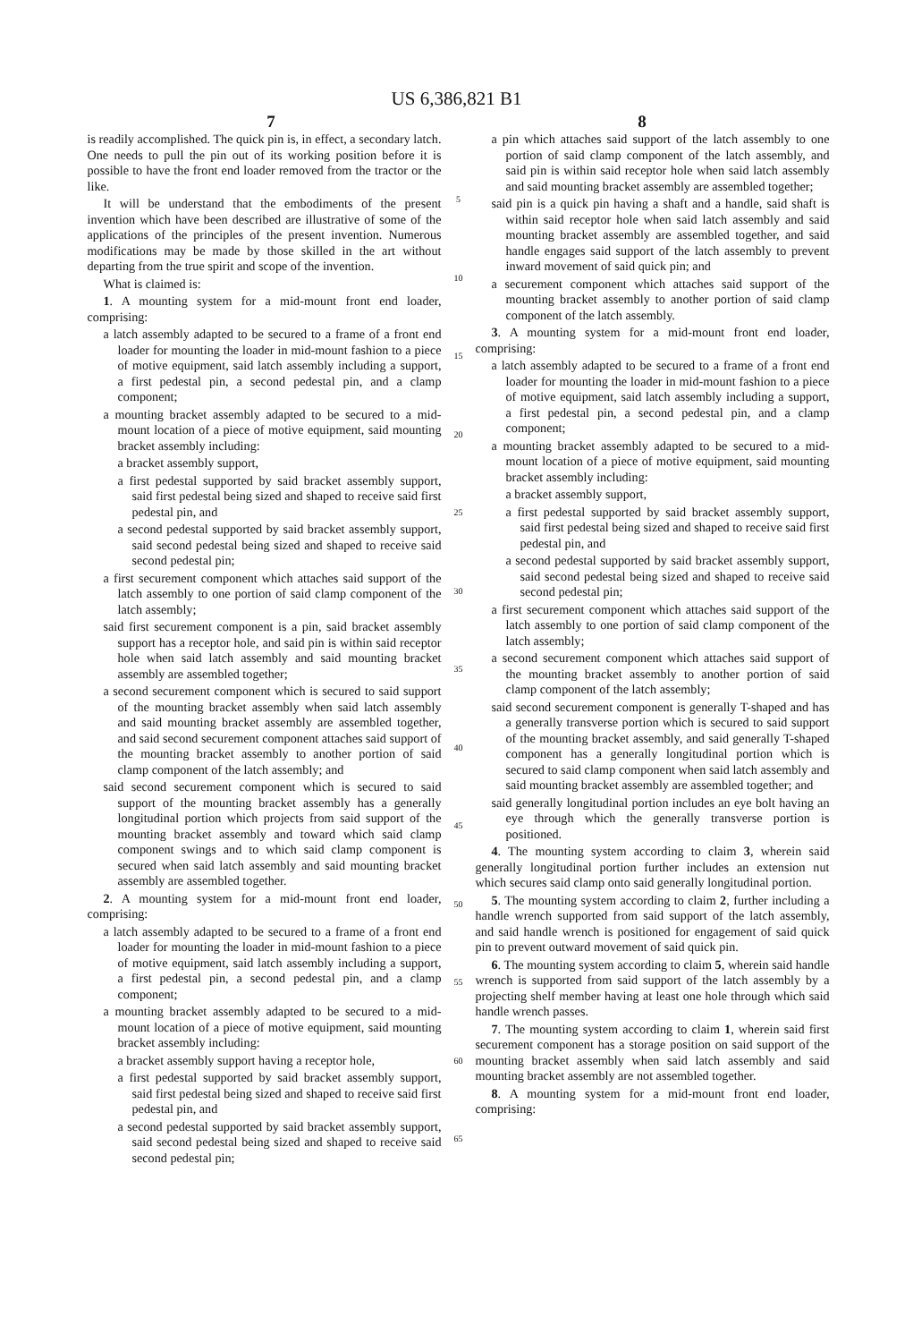US 6,386,821 B1
7 8
is readily accomplished. The quick pin is, in effect, a secondary latch. One needs to pull the pin out of its working position before it is possible to have the front end loader removed from the tractor or the like.
It will be understand that the embodiments of the present invention which have been described are illustrative of some of the applications of the principles of the present invention. Numerous modifications may be made by those skilled in the art without departing from the true spirit and scope of the invention.
What is claimed is:
1. A mounting system for a mid-mount front end loader, comprising:
a latch assembly adapted to be secured to a frame of a front end loader for mounting the loader in mid-mount fashion to a piece of motive equipment, said latch assembly including a support, a first pedestal pin, a second pedestal pin, and a clamp component;
a mounting bracket assembly adapted to be secured to a mid-mount location of a piece of motive equipment, said mounting bracket assembly including:
a bracket assembly support,
a first pedestal supported by said bracket assembly support, said first pedestal being sized and shaped to receive said first pedestal pin, and
a second pedestal supported by said bracket assembly support, said second pedestal being sized and shaped to receive said second pedestal pin;
a first securement component which attaches said support of the latch assembly to one portion of said clamp component of the latch assembly;
said first securement component is a pin, said bracket assembly support has a receptor hole, and said pin is within said receptor hole when said latch assembly and said mounting bracket assembly are assembled together;
a second securement component which is secured to said support of the mounting bracket assembly when said latch assembly and said mounting bracket assembly are assembled together, and said second securement component attaches said support of the mounting bracket assembly to another portion of said clamp component of the latch assembly; and
said second securement component which is secured to said support of the mounting bracket assembly has a generally longitudinal portion which projects from said support of the mounting bracket assembly and toward which said clamp component swings and to which said clamp component is secured when said latch assembly and said mounting bracket assembly are assembled together.
2. A mounting system for a mid-mount front end loader, comprising:
a latch assembly adapted to be secured to a frame of a front end loader for mounting the loader in mid-mount fashion to a piece of motive equipment, said latch assembly including a support, a first pedestal pin, a second pedestal pin, and a clamp component;
a mounting bracket assembly adapted to be secured to a mid-mount location of a piece of motive equipment, said mounting bracket assembly including:
a bracket assembly support having a receptor hole,
a first pedestal supported by said bracket assembly support, said first pedestal being sized and shaped to receive said first pedestal pin, and
a second pedestal supported by said bracket assembly support, said second pedestal being sized and shaped to receive said second pedestal pin;
5
10
15
20
25
30
35
40
45
50
55
60
65
a pin which attaches said support of the latch assembly to one portion of said clamp component of the latch assembly, and said pin is within said receptor hole when said latch assembly and said mounting bracket assembly are assembled together;
said pin is a quick pin having a shaft and a handle, said shaft is within said receptor hole when said latch assembly and said mounting bracket assembly are assembled together, and said handle engages said support of the latch assembly to prevent inward movement of said quick pin; and
a securement component which attaches said support of the mounting bracket assembly to another portion of said clamp component of the latch assembly.
3. A mounting system for a mid-mount front end loader, comprising:
a latch assembly adapted to be secured to a frame of a front end loader for mounting the loader in mid-mount fashion to a piece of motive equipment, said latch assembly including a support, a first pedestal pin, a second pedestal pin, and a clamp component;
a mounting bracket assembly adapted to be secured to a mid-mount location of a piece of motive equipment, said mounting bracket assembly including:
a bracket assembly support,
a first pedestal supported by said bracket assembly support, said first pedestal being sized and shaped to receive said first pedestal pin, and
a second pedestal supported by said bracket assembly support, said second pedestal being sized and shaped to receive said second pedestal pin;
a first securement component which attaches said support of the latch assembly to one portion of said clamp component of the latch assembly;
a second securement component which attaches said support of the mounting bracket assembly to another portion of said clamp component of the latch assembly;
said second securement component is generally T-shaped and has a generally transverse portion which is secured to said support of the mounting bracket assembly, and said generally T-shaped component has a generally longitudinal portion which is secured to said clamp component when said latch assembly and said mounting bracket assembly are assembled together; and
said generally longitudinal portion includes an eye bolt having an eye through which the generally transverse portion is positioned.
4. The mounting system according to claim 3, wherein said generally longitudinal portion further includes an extension nut which secures said clamp onto said generally longitudinal portion.
5. The mounting system according to claim 2, further including a handle wrench supported from said support of the latch assembly, and said handle wrench is positioned for engagement of said quick pin to prevent outward movement of said quick pin.
6. The mounting system according to claim 5, wherein said handle wrench is supported from said support of the latch assembly by a projecting shelf member having at least one hole through which said handle wrench passes.
7. The mounting system according to claim 1, wherein said first securement component has a storage position on said support of the mounting bracket assembly when said latch assembly and said mounting bracket assembly are not assembled together.
8. A mounting system for a mid-mount front end loader, comprising: